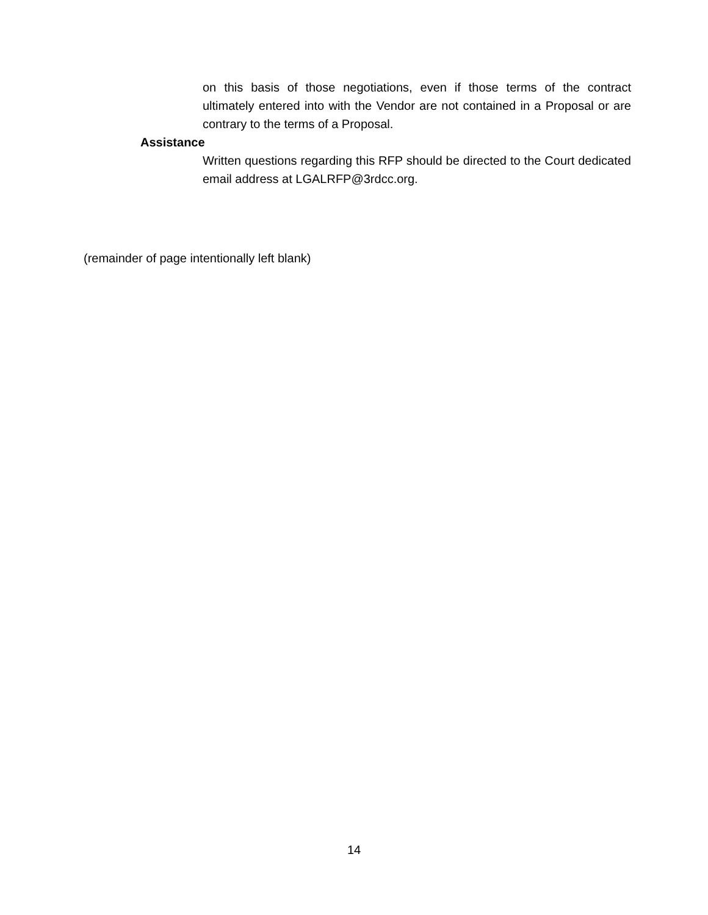on this basis of those negotiations, even if those terms of the contract ultimately entered into with the Vendor are not contained in a Proposal or are contrary to the terms of a Proposal.
Assistance
Written questions regarding this RFP should be directed to the Court dedicated email address at LGALRFP@3rdcc.org.
(remainder of page intentionally left blank)
14